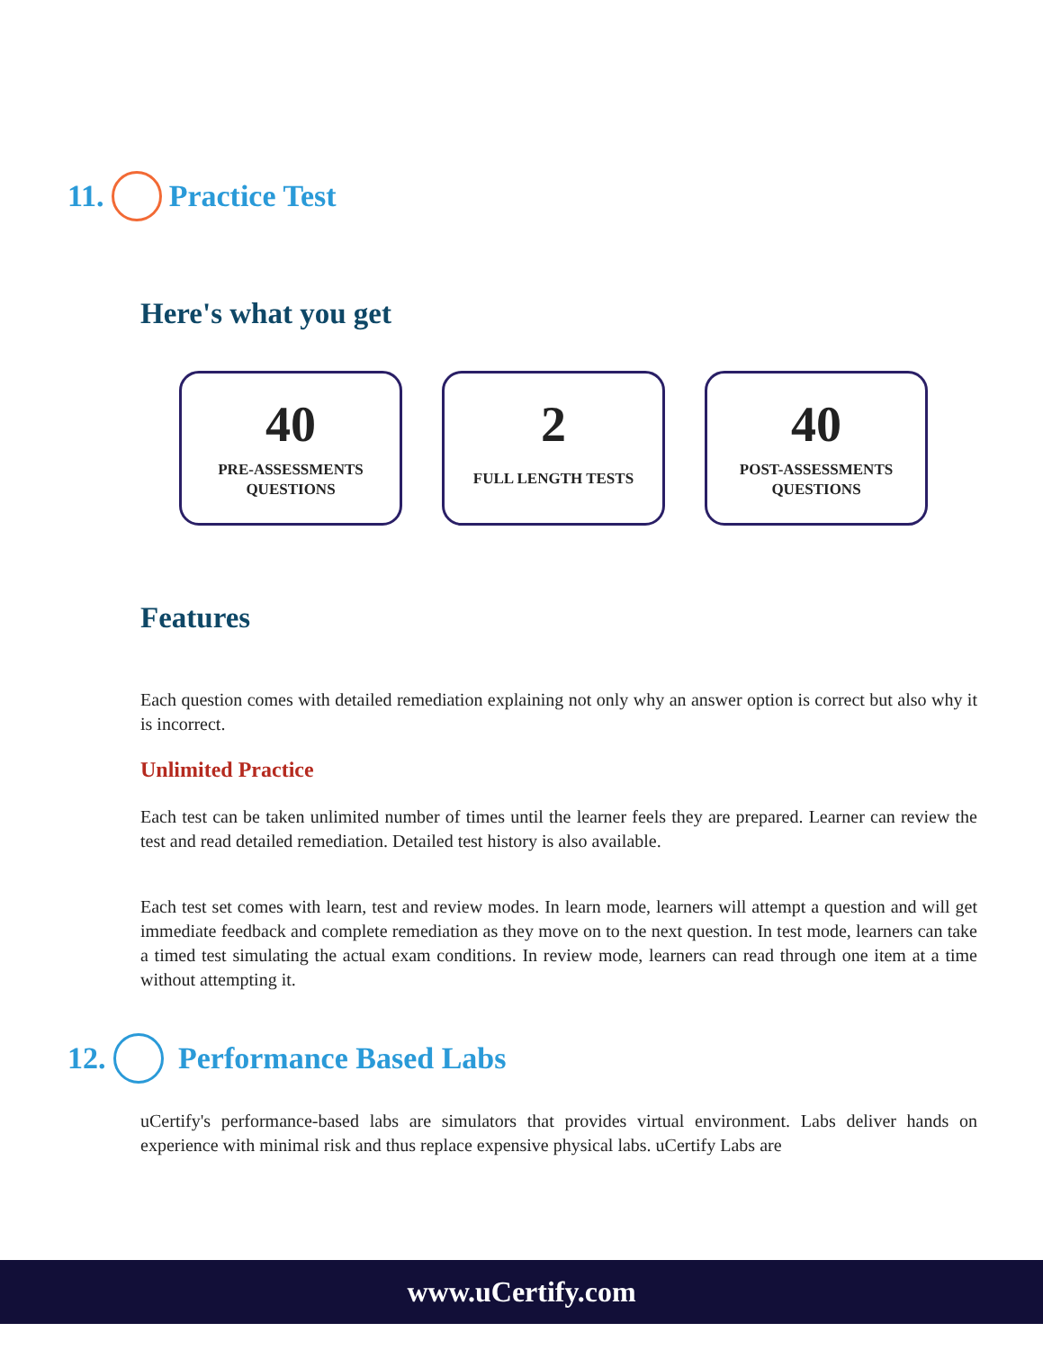11. Practice Test
Here's what you get
40
PRE-ASSESSMENTS
QUESTIONS
2
FULL LENGTH TESTS
40
POST-ASSESSMENTS
QUESTIONS
Features
Each question comes with detailed remediation explaining not only why an answer option is correct but also why it is incorrect.
Unlimited Practice
Each test can be taken unlimited number of times until the learner feels they are prepared. Learner can review the test and read detailed remediation. Detailed test history is also available.
Each test set comes with learn, test and review modes. In learn mode, learners will attempt a question and will get immediate feedback and complete remediation as they move on to the next question. In test mode, learners can take a timed test simulating the actual exam conditions. In review mode, learners can read through one item at a time without attempting it.
12. Performance Based Labs
uCertify's performance-based labs are simulators that provides virtual environment. Labs deliver hands on experience with minimal risk and thus replace expensive physical labs. uCertify Labs are
www.uCertify.com